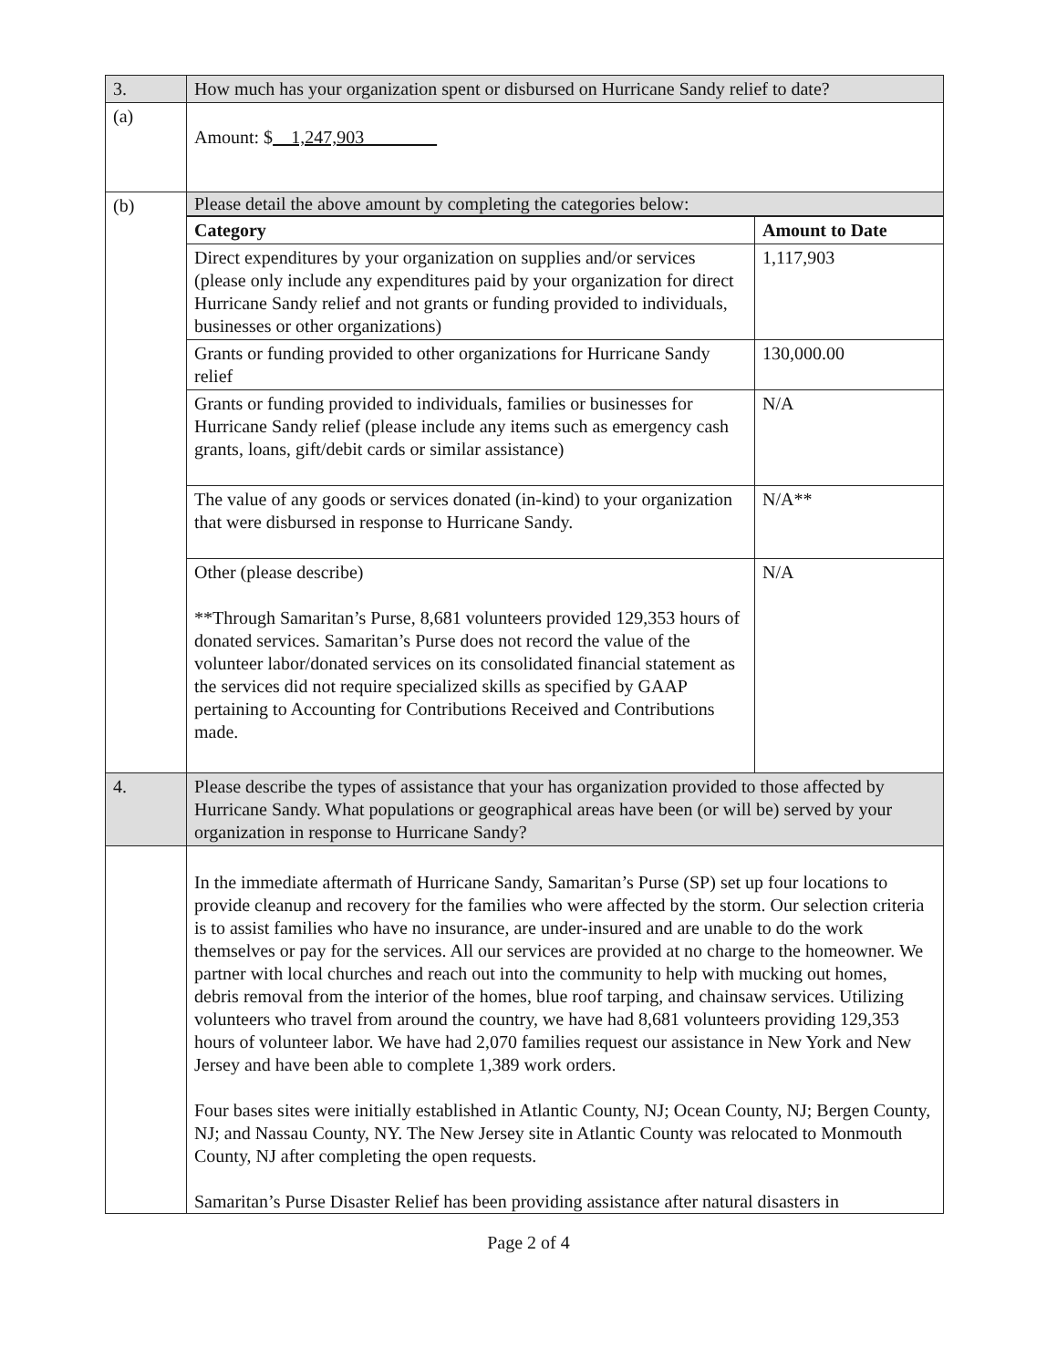| 3. | How much has your organization spent or disbursed on Hurricane Sandy relief to date? |
| (a) | Amount: $ 1,247,903 |
| (b) | Please detail the above amount by completing the categories below: |
| | / Category / Amount to Date / / --- / --- / / Direct expenditures by your organization on supplies and/or services (please only include any expenditures paid by your organization for direct Hurricane Sandy relief and not grants or funding provided to individuals, businesses or other organizations) / 1,117,903 / / Grants or funding provided to other organizations for Hurricane Sandy relief / 130,000.00 / / Grants or funding provided to individuals, families or businesses for Hurricane Sandy relief (please include any items such as emergency cash grants, loans, gift/debit cards or similar assistance) / N/A / / The value of any goods or services donated (in-kind) to your organization that were disbursed in response to Hurricane Sandy. / N/A** / / Other (please describe) **Through Samaritan’s Purse, 8,681 volunteers provided 129,353 hours of donated services. Samaritan’s Purse does not record the value of the volunteer labor/donated services on its consolidated financial statement as the services did not require specialized skills as specified by GAAP pertaining to Accounting for Contributions Received and Contributions made. / N/A / |
| 4. | Please describe the types of assistance that your has organization provided to those affected by Hurricane Sandy. What populations or geographical areas have been (or will be) served by your organization in response to Hurricane Sandy? |
| | In the immediate aftermath of Hurricane Sandy, Samaritan’s Purse (SP) set up four locations to provide cleanup and recovery for the families who were affected by the storm. Our selection criteria is to assist families who have no insurance, are under-insured and are unable to do the work themselves or pay for the services. All our services are provided at no charge to the homeowner. We partner with local churches and reach out into the community to help with mucking out homes, debris removal from the interior of the homes, blue roof tarping, and chainsaw services. Utilizing volunteers who travel from around the country, we have had 8,681 volunteers providing 129,353 hours of volunteer labor. We have had 2,070 families request our assistance in New York and New Jersey and have been able to complete 1,389 work orders. Four bases sites were initially established in Atlantic County, NJ; Ocean County, NJ; Bergen County, NJ; and Nassau County, NY. The New Jersey site in Atlantic County was relocated to Monmouth County, NJ after completing the open requests. Samaritan’s Purse Disaster Relief has been providing assistance after natural disasters in |
Page 2 of 4